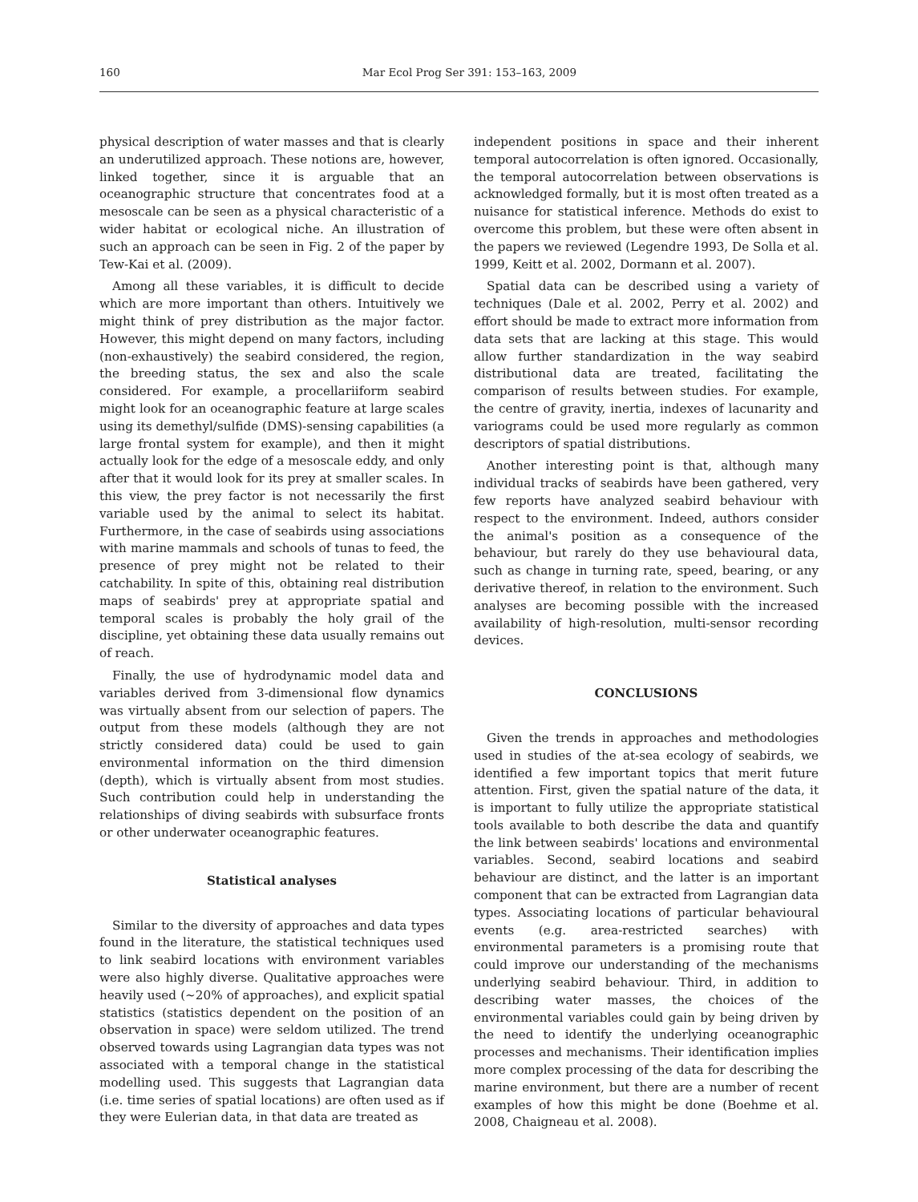160 Mar Ecol Prog Ser 391: 153–163, 2009
physical description of water masses and that is clearly an underutilized approach. These notions are, however, linked together, since it is arguable that an oceanographic structure that concentrates food at a mesoscale can be seen as a physical characteristic of a wider habitat or ecological niche. An illustration of such an approach can be seen in Fig. 2 of the paper by Tew-Kai et al. (2009).
Among all these variables, it is difficult to decide which are more important than others. Intuitively we might think of prey distribution as the major factor. However, this might depend on many factors, including (non-exhaustively) the seabird considered, the region, the breeding status, the sex and also the scale considered. For example, a procellariiform seabird might look for an oceanographic feature at large scales using its demethyl/sulfide (DMS)-sensing capabilities (a large frontal system for example), and then it might actually look for the edge of a mesoscale eddy, and only after that it would look for its prey at smaller scales. In this view, the prey factor is not necessarily the first variable used by the animal to select its habitat. Furthermore, in the case of seabirds using associations with marine mammals and schools of tunas to feed, the presence of prey might not be related to their catchability. In spite of this, obtaining real distribution maps of seabirds' prey at appropriate spatial and temporal scales is probably the holy grail of the discipline, yet obtaining these data usually remains out of reach.
Finally, the use of hydrodynamic model data and variables derived from 3-dimensional flow dynamics was virtually absent from our selection of papers. The output from these models (although they are not strictly considered data) could be used to gain environmental information on the third dimension (depth), which is virtually absent from most studies. Such contribution could help in understanding the relationships of diving seabirds with subsurface fronts or other underwater oceanographic features.
Statistical analyses
Similar to the diversity of approaches and data types found in the literature, the statistical techniques used to link seabird locations with environment variables were also highly diverse. Qualitative approaches were heavily used (~20% of approaches), and explicit spatial statistics (statistics dependent on the position of an observation in space) were seldom utilized. The trend observed towards using Lagrangian data types was not associated with a temporal change in the statistical modelling used. This suggests that Lagrangian data (i.e. time series of spatial locations) are often used as if they were Eulerian data, in that data are treated as
independent positions in space and their inherent temporal autocorrelation is often ignored. Occasionally, the temporal autocorrelation between observations is acknowledged formally, but it is most often treated as a nuisance for statistical inference. Methods do exist to overcome this problem, but these were often absent in the papers we reviewed (Legendre 1993, De Solla et al. 1999, Keitt et al. 2002, Dormann et al. 2007).
Spatial data can be described using a variety of techniques (Dale et al. 2002, Perry et al. 2002) and effort should be made to extract more information from data sets that are lacking at this stage. This would allow further standardization in the way seabird distributional data are treated, facilitating the comparison of results between studies. For example, the centre of gravity, inertia, indexes of lacunarity and variograms could be used more regularly as common descriptors of spatial distributions.
Another interesting point is that, although many individual tracks of seabirds have been gathered, very few reports have analyzed seabird behaviour with respect to the environment. Indeed, authors consider the animal's position as a consequence of the behaviour, but rarely do they use behavioural data, such as change in turning rate, speed, bearing, or any derivative thereof, in relation to the environment. Such analyses are becoming possible with the increased availability of high-resolution, multi-sensor recording devices.
CONCLUSIONS
Given the trends in approaches and methodologies used in studies of the at-sea ecology of seabirds, we identified a few important topics that merit future attention. First, given the spatial nature of the data, it is important to fully utilize the appropriate statistical tools available to both describe the data and quantify the link between seabirds' locations and environmental variables. Second, seabird locations and seabird behaviour are distinct, and the latter is an important component that can be extracted from Lagrangian data types. Associating locations of particular behavioural events (e.g. area-restricted searches) with environmental parameters is a promising route that could improve our understanding of the mechanisms underlying seabird behaviour. Third, in addition to describing water masses, the choices of the environmental variables could gain by being driven by the need to identify the underlying oceanographic processes and mechanisms. Their identification implies more complex processing of the data for describing the marine environment, but there are a number of recent examples of how this might be done (Boehme et al. 2008, Chaigneau et al. 2008).